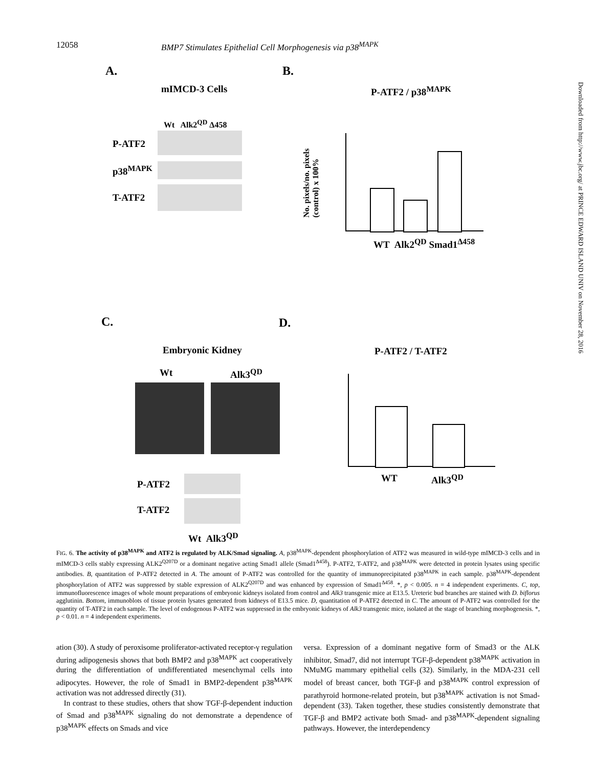12058 BMP7 Stimulates Epithelial Cell Morphogenesis via p38<sup>MAPK</sup>
A. B.
mIMCD-3 Cells
Wt Alk2<sup>QD</sup> Δ458
P-ATF2
p38<sup>MAPK</sup>
T-ATF2
P-ATF2 / p38<sup>MAPK</sup>
No. pixels/no. pixels
(control) x 100%
WT Alk2<sup>QD</sup> Smad1<sup>Δ458</sup>
C. D.
Embryonic Kidney
Wt Alk3<sup>QD</sup>
P-ATF2
T-ATF2
Wt Alk3<sup>QD</sup>
P-ATF2 / T-ATF2
WT Alk3<sup>QD</sup>
FIG. 6. The activity of p38<sup>MAPK</sup> and ATF2 is regulated by ALK/Smad signaling. A, p38<sup>MAPK</sup>-dependent phosphorylation of ATF2 was measured in wild-type mIMCD-3 cells and in mIMCD-3 cells stably expressing ALK2<sup>Q207D</sup> or a dominant negative acting Smad1 allele (Smad1<sup>Δ458</sup>). P-ATF2, T-ATF2, and p38<sup>MAPK</sup> were detected in protein lysates using specific antibodies. B, quantitation of P-ATF2 detected in A. The amount of P-ATF2 was controlled for the quantity of immunoprecipitated p38<sup>MAPK</sup> in each sample. p38<sup>MAPK</sup>-dependent phosphorylation of ATF2 was suppressed by stable expression of ALK2<sup>Q207D</sup> and was enhanced by expression of Smad1<sup>Δ458</sup>. *, p < 0.005. n = 4 independent experiments. C, top, immunofluorescence images of whole mount preparations of embryonic kidneys isolated from control and Alk3 transgenic mice at E13.5. Ureteric bud branches are stained with D. biflorus agglutinin. Bottom, immunoblots of tissue protein lysates generated from kidneys of E13.5 mice. D, quantitation of P-ATF2 detected in C. The amount of P-ATF2 was controlled for the quantity of T-ATF2 in each sample. The level of endogenous P-ATF2 was suppressed in the embryonic kidneys of Alk3 transgenic mice, isolated at the stage of branching morphogenesis. *, p < 0.01. n = 4 independent experiments.
ation (30). A study of peroxisome proliferator-activated receptor-γ regulation during adipogenesis shows that both BMP2 and p38<sup>MAPK</sup> act cooperatively during the differentiation of undifferentiated mesenchymal cells into adipocytes. However, the role of Smad1 in BMP2-dependent p38<sup>MAPK</sup> activation was not addressed directly (31).
In contrast to these studies, others that show TGF-β-dependent induction of Smad and p38<sup>MAPK</sup> signaling do not demonstrate a dependence of p38<sup>MAPK</sup> effects on Smads and vice
versa. Expression of a dominant negative form of Smad3 or the ALK inhibitor, Smad7, did not interrupt TGF-β-dependent p38<sup>MAPK</sup> activation in NMuMG mammary epithelial cells (32). Similarly, in the MDA-231 cell model of breast cancer, both TGF-β and p38<sup>MAPK</sup> control expression of parathyroid hormone-related protein, but p38<sup>MAPK</sup> activation is not Smad-dependent (33). Taken together, these studies consistently demonstrate that TGF-β and BMP2 activate both Smad- and p38<sup>MAPK</sup>-dependent signaling pathways. However, the interdependency
Downloaded from http://www.jbc.org/ at PRINCE EDWARD ISLAND UNIV on November 28, 2016